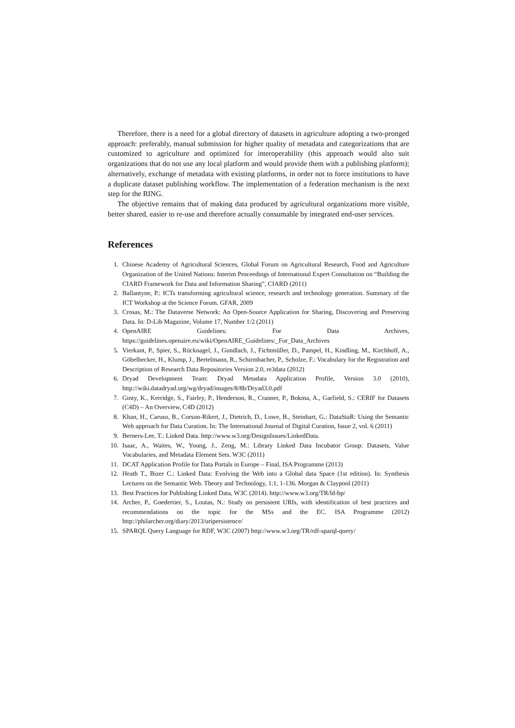Therefore, there is a need for a global directory of datasets in agriculture adopting a two-pronged approach: preferably, manual submission for higher quality of metadata and categorizations that are customized to agriculture and optimized for interoperabil­ity (this approach would also suit organizations that do not use any local platform and would provide them with a publishing platform); alternatively, exchange of metadata with existing platforms, in order not to force institutions to have a duplicate dataset publishing workflow. The implementation of a federation mechanism is the next step for the RING.
The objective remains that of making data produced by agricultural organizations more visible, better shared, easier to re-use and therefore actually consumable by integrated end-user services.
References
1. Chinese Academy of Agricultural Sciences, Global Forum on Agricultural Research, Food and Agriculture Organization of the United Nations: Interim Proceedings of International Expert Consultation on “Building the CIARD Framework for Data and Information Shar­ing”, CIARD (2011)
2. Ballantyne, P.: ICTs transforming agricultural science, research and technology genera­tion. Summary of the ICT Workshop at the Science Forum. GFAR, 2009
3. Crosas, M.: The Dataverse Network: An Open-Source Application for Sharing, Discover­ing and Preserving Data. In: D-Lib Magazine, Volume 17, Number 1/2 (2011)
4. OpenAIRE Guidelines: For Data Archives, https://guidelines.openaire.eu/wiki/OpenAIRE_Guidelines:_For_Data_Archives
5. Vierkant, P., Spier, S., Rücknagel, J., Gundlach, J., Fichtmüller, D., Pampel, H., Kindling, M., Kirchhoff, A., Göbelbecker, H., Klump, J., Bertelmann, R., Schirmbacher, P., Scholze, F.: Vocabulary for the Registration and Description of Research Data Repositories Version 2.0, re3data (2012)
6. Dryad Development Team: Dryad Metadata Application Profile, Version 3.0 (2010), http://wiki.datadryad.org/wg/dryad/images/8/8b/Dryad3.0.pdf
7. Ginty, K., Kerridge, S., Fairley, P., Henderson, R., Cranner, P., Bokma, A., Garfield, S.: CERIF for Datasets (C4D) – An Overview, C4D (2012)
8. Khan, H., Caruso, B., Corson-Rikert, J., Dietrich, D., Lowe, B., Steinhart, G.: DataStaR: Using the Semantic Web approach for Data Curation. In: The International Journal of Digital Curation, Issue 2, vol. 6 (2011)
9. Berners-Lee, T.: Linked Data. http://www.w3.org/DesignIssues/LinkedData.
10. Isaac, A., Waites, W., Young, J., Zeng, M.: Library Linked Data Incubator Group: Da­tasets, Value Vocabularies, and Metadata Element Sets. W3C (2011)
11. DCAT Application Profile for Data Portals in Europe – Final, ISA Programme (2013)
12. Heath T., Bizer C.: Linked Data: Evolving the Web into a Global data Space (1st edition). In: Synthesis Lectures on the Semantic Web. Theory and Technology, 1:1, 1-136. Morgan & Claypool (2011)
13. Best Practices for Publishing Linked Data, W3C (2014). http://www.w3.org/TR/ld-bp/
14. Archer, P., Goedertier, S., Loutas, N.: Study on persistent URIs, with identification of best practices and recommendations on the topic for the MSs and the EC. ISA Programme (2012) http://philarcher.org/diary/2013/uripersistence/
15. SPARQL Query Language for RDF, W3C (2007) http://www.w3.org/TR/rdf-sparql-query/